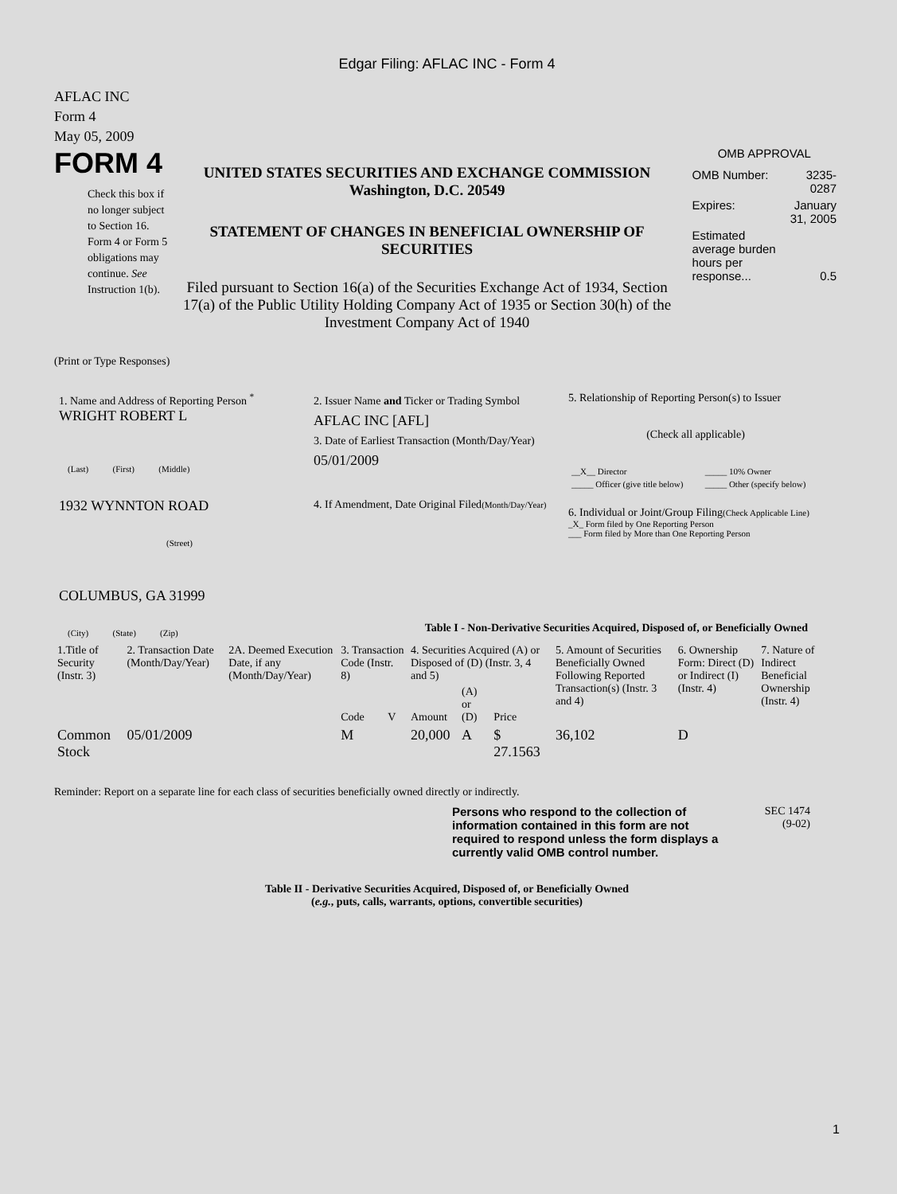Edgar Filing: AFLAC INC - Form 4
AFLAC INC
Form 4
May 05, 2009
FORM 4
Check this box if no longer subject to Section 16. Form 4 or Form 5 obligations may continue. See Instruction 1(b).
UNITED STATES SECURITIES AND EXCHANGE COMMISSION
Washington, D.C. 20549
STATEMENT OF CHANGES IN BENEFICIAL OWNERSHIP OF SECURITIES
Filed pursuant to Section 16(a) of the Securities Exchange Act of 1934, Section 17(a) of the Public Utility Holding Company Act of 1935 or Section 30(h) of the Investment Company Act of 1940
OMB APPROVAL
| OMB Number: | 3235-0287 |
| Expires: | January 31, 2005 |
| Estimated average burden hours per response... | 0.5 |
(Print or Type Responses)
1. Name and Address of Reporting Person <sup>*</sup>
WRIGHT ROBERT L
(Last) (First) (Middle)
1932 WYNNTON ROAD
(Street)
COLUMBUS, GA 31999
(City) (State) (Zip)
2. Issuer Name and Ticker or Trading Symbol
AFLAC INC [AFL]
3. Date of Earliest Transaction (Month/Day/Year)
05/01/2009
4. If Amendment, Date Original Filed(Month/Day/Year)
5. Relationship of Reporting Person(s) to Issuer
(Check all applicable)
| __X__ Director | _____ 10% Owner |
| _____ Officer (give title below) | _____ Other (specify below) |
6. Individual or Joint/Group Filing(Check Applicable Line)
_X_ Form filed by One Reporting Person
___ Form filed by More than One Reporting Person
Table I - Non-Derivative Securities Acquired, Disposed of, or Beneficially Owned
| 1.Title of Security (Instr. 3) | 2. Transaction Date (Month/Day/Year) | 2A. Deemed Execution Date, if any (Month/Day/Year) | 3. Transaction Code (Instr. 8) | | 4. Securities Acquired (A) or Disposed of (D) (Instr. 3, 4 and 5) | | | 5. Amount of Securities Beneficially Owned Following Reported Transaction(s) (Instr. 3 and 4) | 6. Ownership Form: Direct (D) or Indirect (I) (Instr. 4) | 7. Nature of Indirect Beneficial Ownership (Instr. 4) |
| --- | --- | --- | --- | --- | --- | --- | --- | --- | --- | --- |
| | | | Code | V | Amount | (A) or (D) | Price | | | |
| Common Stock | 05/01/2009 | | M | | 20,000 | A | $ 27.1563 | 36,102 | D | |
Reminder: Report on a separate line for each class of securities beneficially owned directly or indirectly.
Persons who respond to the collection of information contained in this form are not required to respond unless the form displays a currently valid OMB control number.
SEC 1474
(9-02)
Table II - Derivative Securities Acquired, Disposed of, or Beneficially Owned
(e.g., puts, calls, warrants, options, convertible securities)
1